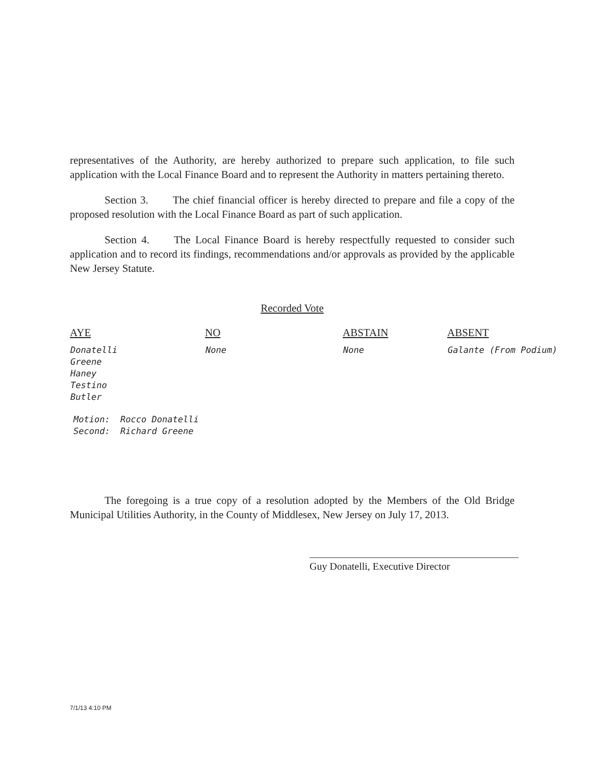representatives of the Authority, are hereby authorized to prepare such application, to file such application with the Local Finance Board and to represent the Authority in matters pertaining thereto.
Section 3. The chief financial officer is hereby directed to prepare and file a copy of the proposed resolution with the Local Finance Board as part of such application.
Section 4. The Local Finance Board is hereby respectfully requested to consider such application and to record its findings, recommendations and/or approvals as provided by the applicable New Jersey Statute.
Recorded Vote
| AYE | NO | ABSTAIN | ABSENT |
| --- | --- | --- | --- |
| Donatelli Greene Haney Testino Butler | None | None | Galante (From Podium) |
Motion: Rocco Donatelli
Second: Richard Greene
The foregoing is a true copy of a resolution adopted by the Members of the Old Bridge Municipal Utilities Authority, in the County of Middlesex, New Jersey on July 17, 2013.
Guy Donatelli, Executive Director
7/1/13 4:10 PM